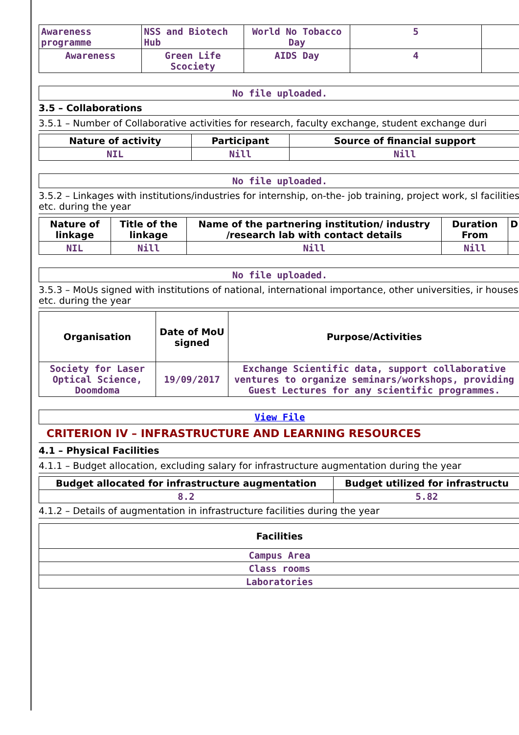| Awareness programme | NSS and Biotech Hub | World No Tobacco Day | 5 | |
| Awareness | Green Life Scociety | AIDS Day | 4 | |
No file uploaded.
3.5 – Collaborations
3.5.1 – Number of Collaborative activities for research, faculty exchange, student exchange duri
| Nature of activity | Participant | Source of financial support |
| --- | --- | --- |
| NIL | Nill | Nill |
No file uploaded.
3.5.2 – Linkages with institutions/industries for internship, on-the- job training, project work, sl facilities etc. during the year
| Nature of linkage | Title of the linkage | Name of the partnering institution/ industry /research lab with contact details | Duration From | D |
| --- | --- | --- | --- | --- |
| NIL | Nill | Nill | Nill | |
No file uploaded.
3.5.3 – MoUs signed with institutions of national, international importance, other universities, ir houses etc. during the year
| Organisation | Date of MoU signed | Purpose/Activities |
| --- | --- | --- |
| Society for Laser Optical Science, Doomdoma | 19/09/2017 | Exchange Scientific data, support collaborative ventures to organize seminars/workshops, providing Guest Lectures for any scientific programmes. |
View File
CRITERION IV – INFRASTRUCTURE AND LEARNING RESOURCES
4.1 – Physical Facilities
4.1.1 – Budget allocation, excluding salary for infrastructure augmentation during the year
| Budget allocated for infrastructure augmentation | Budget utilized for infrastructu |
| --- | --- |
| 8.2 | 5.82 |
4.1.2 – Details of augmentation in infrastructure facilities during the year
| Facilities |
| --- |
| Campus Area |
| Class rooms |
| Laboratories |